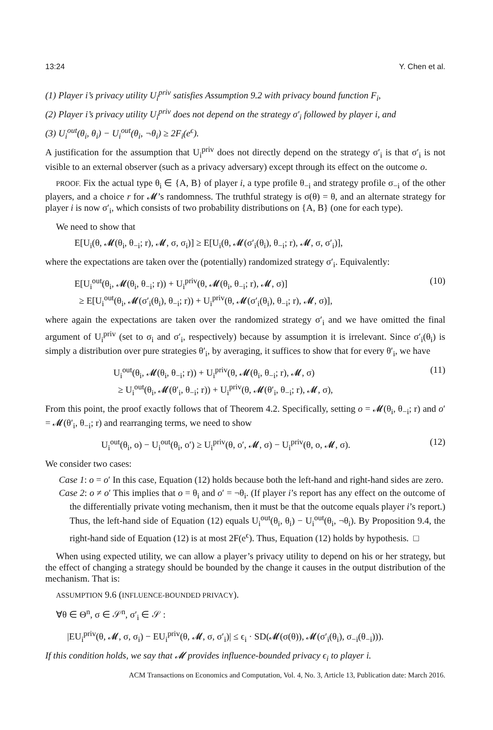13:24 Y. Chen et al.
(1) Player i’s privacy utility U<sub>i</sub><sup>priv</sup> satisfies Assumption 9.2 with privacy bound function F<sub>i</sub>,
(2) Player i’s privacy utility U<sub>i</sub><sup>priv</sup> does not depend on the strategy σ′<sub>i</sub> followed by player i, and
(3) U<sub>i</sub><sup>out</sup>(θ<sub>i</sub>, θ<sub>i</sub>) − U<sub>i</sub><sup>out</sup>(θ<sub>i</sub>, ¬θ<sub>i</sub>) ≥ 2F<sub>i</sub>(e<sup>ϵ</sup>).
A justification for the assumption that U<sub>i</sub><sup>priv</sup> does not directly depend on the strategy σ′<sub>i</sub> is that σ′<sub>i</sub> is not visible to an external observer (such as a privacy adversary) except through its effect on the outcome o.
PROOF. Fix the actual type θ<sub>i</sub> ∈ {A, B} of player i, a type profile θ<sub>−i</sub> and strategy profile σ<sub>−i</sub> of the other players, and a choice r for 𝓜’s randomness. The truthful strategy is σ(θ) = θ, and an alternate strategy for player i is now σ′<sub>i</sub>, which consists of two probability distributions on {A, B} (one for each type).
We need to show that
E[U<sub>i</sub>(θ, 𝓜(θ<sub>i</sub>, θ<sub>−i</sub>; r), 𝓜, σ, σ<sub>i</sub>)] ≥ E[U<sub>i</sub>(θ, 𝓜(σ′<sub>i</sub>(θ<sub>i</sub>), θ<sub>−i</sub>; r), 𝓜, σ, σ′<sub>i</sub>)],
where the expectations are taken over the (potentially) randomized strategy σ′<sub>i</sub>. Equivalently:
E[U<sub>i</sub><sup>out</sup>(θ<sub>i</sub>, 𝓜(θ<sub>i</sub>, θ<sub>−i</sub>; r)) + U<sub>i</sub><sup>priv</sup>(θ, 𝓜(θ<sub>i</sub>, θ<sub>−i</sub>; r), 𝓜, σ)]
≥ E[U<sub>i</sub><sup>out</sup>(θ<sub>i</sub>, 𝓜(σ′<sub>i</sub>(θ<sub>i</sub>), θ<sub>−i</sub>; r)) + U<sub>i</sub><sup>priv</sup>(θ, 𝓜(σ′<sub>i</sub>(θ<sub>i</sub>), θ<sub>−i</sub>; r), 𝓜, σ)], (10)
where again the expectations are taken over the randomized strategy σ′<sub>i</sub> and we have omitted the final argument of U<sub>i</sub><sup>priv</sup> (set to σ<sub>i</sub> and σ′<sub>i</sub>, respectively) because by assumption it is irrelevant. Since σ′<sub>i</sub>(θ<sub>i</sub>) is simply a distribution over pure strategies θ′<sub>i</sub>, by averaging, it suffices to show that for every θ′<sub>i</sub>, we have
U<sub>i</sub><sup>out</sup>(θ<sub>i</sub>, 𝓜(θ<sub>i</sub>, θ<sub>−i</sub>; r)) + U<sub>i</sub><sup>priv</sup>(θ, 𝓜(θ<sub>i</sub>, θ<sub>−i</sub>; r), 𝓜, σ)
≥ U<sub>i</sub><sup>out</sup>(θ<sub>i</sub>, 𝓜(θ′<sub>i</sub>, θ<sub>−i</sub>; r)) + U<sub>i</sub><sup>priv</sup>(θ, 𝓜(θ′<sub>i</sub>, θ<sub>−i</sub>; r), 𝓜, σ), (11)
From this point, the proof exactly follows that of Theorem 4.2. Specifically, setting o = 𝓜(θ<sub>i</sub>, θ<sub>−i</sub>; r) and o′ = 𝓜(θ′<sub>i</sub>, θ<sub>−i</sub>; r) and rearranging terms, we need to show
U<sub>i</sub><sup>out</sup>(θ<sub>i</sub>, o) − U<sub>i</sub><sup>out</sup>(θ<sub>i</sub>, o′) ≥ U<sub>i</sub><sup>priv</sup>(θ, o′, 𝓜, σ) − U<sub>i</sub><sup>priv</sup>(θ, o, 𝓜, σ). (12)
We consider two cases:
Case 1: o = o′ In this case, Equation (12) holds because both the left-hand and right-hand sides are zero.
Case 2: o ≠ o′ This implies that o = θ<sub>i</sub> and o′ = ¬θ<sub>i</sub>. (If player i’s report has any effect on the outcome of the differentially private voting mechanism, then it must be that the outcome equals player i’s report.) Thus, the left-hand side of Equation (12) equals U<sub>i</sub><sup>out</sup>(θ<sub>i</sub>, θ<sub>i</sub>) − U<sub>i</sub><sup>out</sup>(θ<sub>i</sub>, ¬θ<sub>i</sub>). By Proposition 9.4, the right-hand side of Equation (12) is at most 2F(e<sup>ϵ</sup>). Thus, Equation (12) holds by hypothesis. □
When using expected utility, we can allow a player’s privacy utility to depend on his or her strategy, but the effect of changing a strategy should be bounded by the change it causes in the output distribution of the mechanism. That is:
ASSUMPTION 9.6 (INFLUENCE-BOUNDED PRIVACY).
∀θ ∈ Θ<sup>n</sup>, σ ∈ 𝒮<sup>n</sup>, σ′<sub>i</sub> ∈ 𝒮 :
|EU<sub>i</sub><sup>priv</sup>(θ, 𝓜, σ, σ<sub>i</sub>) − EU<sub>i</sub><sup>priv</sup>(θ, 𝓜, σ, σ′<sub>i</sub>)| ≤ ϵ<sub>i</sub> · SD(𝓜(σ(θ)), 𝓜(σ′<sub>i</sub>(θ<sub>i</sub>), σ<sub>−i</sub>(θ<sub>−i</sub>))).
If this condition holds, we say that 𝓜 provides influence-bounded privacy ϵ<sub>i</sub> to player i.
ACM Transactions on Economics and Computation, Vol. 4, No. 3, Article 13, Publication date: March 2016.